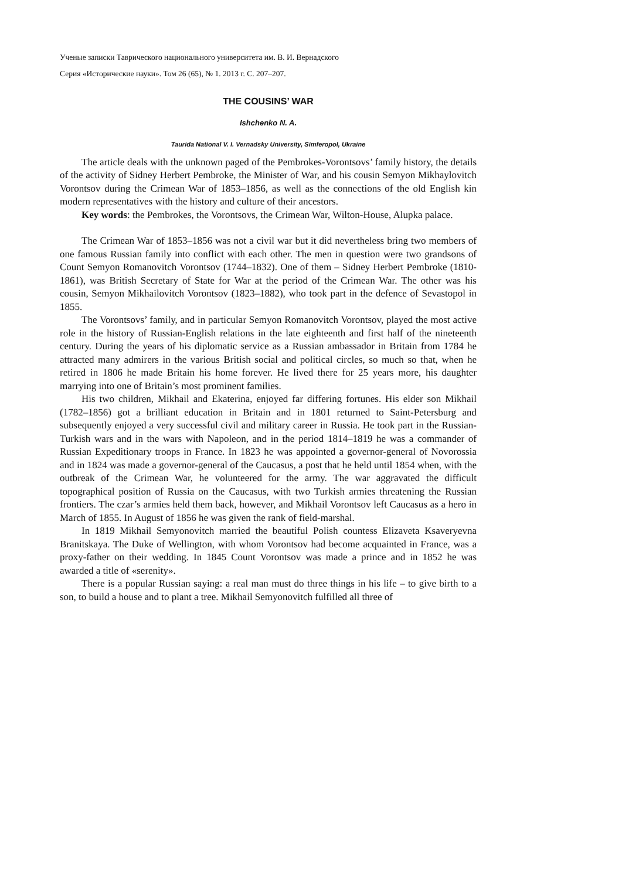Ученые записки Таврического национального университета им. В. И. Вернадского
Серия «Исторические науки». Том 26 (65), № 1. 2013 г. С. 207–207.
THE COUSINS’ WAR
Ishchenko N. A.
Taurida National V. I. Vernadsky University, Simferopol, Ukraine
The article deals with the unknown paged of the Pembrokes-Vorontsovs’ family history, the details of the activity of Sidney Herbert Pembroke, the Minister of War, and his cousin Semyon Mikhaylovitch Vorontsov during the Crimean War of 1853–1856, as well as the connections of the old English kin modern representatives with the history and culture of their ancestors.
Key words: the Pembrokes, the Vorontsovs, the Crimean War, Wilton-House, Alupka palace.
The Crimean War of 1853–1856 was not a civil war but it did nevertheless bring two members of one famous Russian family into conflict with each other. The men in question were two grandsons of Count Semyon Romanovitch Vorontsov (1744–1832). One of them – Sidney Herbert Pembroke (1810-1861), was British Secretary of State for War at the period of the Crimean War. The other was his cousin, Semyon Mikhailovitch Vorontsov (1823–1882), who took part in the defence of Sevastopol in 1855.
The Vorontsovs’ family, and in particular Semyon Romanovitch Vorontsov, played the most active role in the history of Russian-English relations in the late eighteenth and first half of the nineteenth century. During the years of his diplomatic service as a Russian ambassador in Britain from 1784 he attracted many admirers in the various British social and political circles, so much so that, when he retired in 1806 he made Britain his home forever. He lived there for 25 years more, his daughter marrying into one of Britain’s most prominent families.
His two children, Mikhail and Ekaterina, enjoyed far differing fortunes. His elder son Mikhail (1782–1856) got a brilliant education in Britain and in 1801 returned to Saint-Petersburg and subsequently enjoyed a very successful civil and military career in Russia. He took part in the Russian-Turkish wars and in the wars with Napoleon, and in the period 1814–1819 he was a commander of Russian Expeditionary troops in France. In 1823 he was appointed a governor-general of Novorossia and in 1824 was made a governor-general of the Caucasus, a post that he held until 1854 when, with the outbreak of the Crimean War, he volunteered for the army. The war aggravated the difficult topographical position of Russia on the Caucasus, with two Turkish armies threatening the Russian frontiers. The czar’s armies held them back, however, and Mikhail Vorontsov left Caucasus as a hero in March of 1855. In August of 1856 he was given the rank of field-marshal.
In 1819 Mikhail Semyonovitch married the beautiful Polish countess Elizaveta Ksaveryevna Branitskaya. The Duke of Wellington, with whom Vorontsov had become acquainted in France, was a proxy-father on their wedding. In 1845 Count Vorontsov was made a prince and in 1852 he was awarded a title of «serenity».
There is a popular Russian saying: a real man must do three things in his life – to give birth to a son, to build a house and to plant a tree. Mikhail Semyonovitch fulfilled all three of